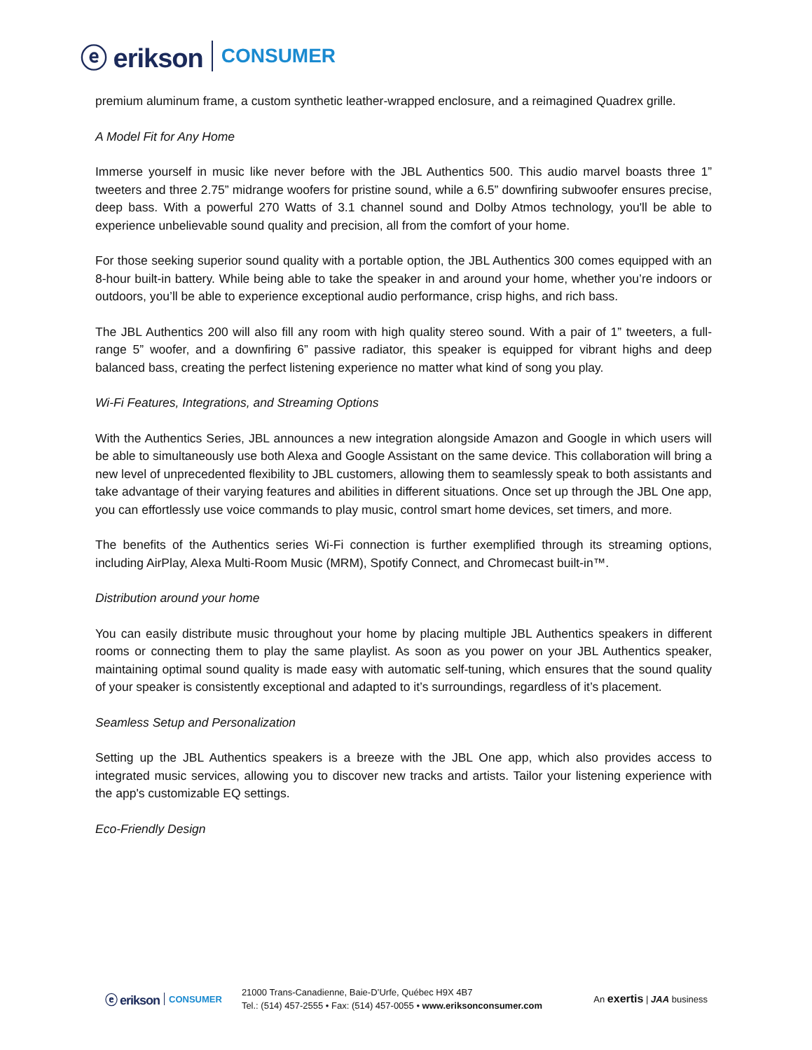ⓔ erikson CONSUMER
premium aluminum frame, a custom synthetic leather-wrapped enclosure, and a reimagined Quadrex grille.
A Model Fit for Any Home
Immerse yourself in music like never before with the JBL Authentics 500. This audio marvel boasts three 1” tweeters and three 2.75” midrange woofers for pristine sound, while a 6.5” downfiring subwoofer ensures precise, deep bass. With a powerful 270 Watts of 3.1 channel sound and Dolby Atmos technology, you'll be able to experience unbelievable sound quality and precision, all from the comfort of your home.
For those seeking superior sound quality with a portable option, the JBL Authentics 300 comes equipped with an 8-hour built-in battery. While being able to take the speaker in and around your home, whether you’re indoors or outdoors, you’ll be able to experience exceptional audio performance, crisp highs, and rich bass.
The JBL Authentics 200 will also fill any room with high quality stereo sound. With a pair of 1” tweeters, a full-range 5” woofer, and a downfiring 6” passive radiator, this speaker is equipped for vibrant highs and deep balanced bass, creating the perfect listening experience no matter what kind of song you play.
Wi-Fi Features, Integrations, and Streaming Options
With the Authentics Series, JBL announces a new integration alongside Amazon and Google in which users will be able to simultaneously use both Alexa and Google Assistant on the same device. This collaboration will bring a new level of unprecedented flexibility to JBL customers, allowing them to seamlessly speak to both assistants and take advantage of their varying features and abilities in different situations. Once set up through the JBL One app, you can effortlessly use voice commands to play music, control smart home devices, set timers, and more.
The benefits of the Authentics series Wi-Fi connection is further exemplified through its streaming options, including AirPlay, Alexa Multi-Room Music (MRM), Spotify Connect, and Chromecast built-in™.
Distribution around your home
You can easily distribute music throughout your home by placing multiple JBL Authentics speakers in different rooms or connecting them to play the same playlist. As soon as you power on your JBL Authentics speaker, maintaining optimal sound quality is made easy with automatic self-tuning, which ensures that the sound quality of your speaker is consistently exceptional and adapted to it’s surroundings, regardless of it’s placement.
Seamless Setup and Personalization
Setting up the JBL Authentics speakers is a breeze with the JBL One app, which also provides access to integrated music services, allowing you to discover new tracks and artists. Tailor your listening experience with the app's customizable EQ settings.
Eco-Friendly Design
ⓔ erikson CONSUMER
21000 Trans-Canadienne, Baie-D’Urfe, Québec H9X 4B7
Tel.: (514) 457-2555 • Fax: (514) 457-0055 • www.eriksonconsumer.com
An exertis | JAA business